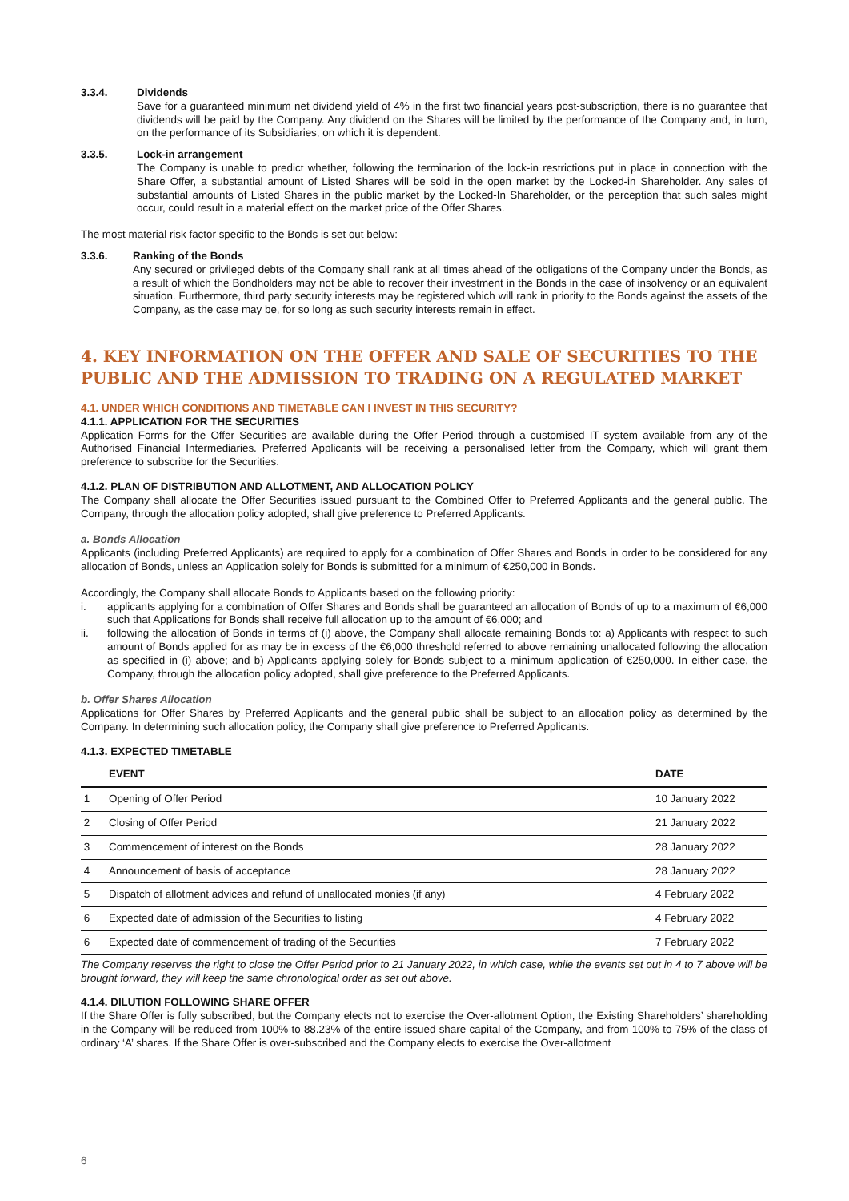3.3.4. Dividends
Save for a guaranteed minimum net dividend yield of 4% in the first two financial years post-subscription, there is no guarantee that dividends will be paid by the Company. Any dividend on the Shares will be limited by the performance of the Company and, in turn, on the performance of its Subsidiaries, on which it is dependent.
3.3.5. Lock-in arrangement
The Company is unable to predict whether, following the termination of the lock-in restrictions put in place in connection with the Share Offer, a substantial amount of Listed Shares will be sold in the open market by the Locked-in Shareholder. Any sales of substantial amounts of Listed Shares in the public market by the Locked-In Shareholder, or the perception that such sales might occur, could result in a material effect on the market price of the Offer Shares.
The most material risk factor specific to the Bonds is set out below:
3.3.6. Ranking of the Bonds
Any secured or privileged debts of the Company shall rank at all times ahead of the obligations of the Company under the Bonds, as a result of which the Bondholders may not be able to recover their investment in the Bonds in the case of insolvency or an equivalent situation. Furthermore, third party security interests may be registered which will rank in priority to the Bonds against the assets of the Company, as the case may be, for so long as such security interests remain in effect.
4. KEY INFORMATION ON THE OFFER AND SALE OF SECURITIES TO THE PUBLIC AND THE ADMISSION TO TRADING ON A REGULATED MARKET
4.1. UNDER WHICH CONDITIONS AND TIMETABLE CAN I INVEST IN THIS SECURITY?
4.1.1. APPLICATION FOR THE SECURITIES
Application Forms for the Offer Securities are available during the Offer Period through a customised IT system available from any of the Authorised Financial Intermediaries. Preferred Applicants will be receiving a personalised letter from the Company, which will grant them preference to subscribe for the Securities.
4.1.2. PLAN OF DISTRIBUTION AND ALLOTMENT, AND ALLOCATION POLICY
The Company shall allocate the Offer Securities issued pursuant to the Combined Offer to Preferred Applicants and the general public. The Company, through the allocation policy adopted, shall give preference to Preferred Applicants.
a. Bonds Allocation
Applicants (including Preferred Applicants) are required to apply for a combination of Offer Shares and Bonds in order to be considered for any allocation of Bonds, unless an Application solely for Bonds is submitted for a minimum of €250,000 in Bonds.
Accordingly, the Company shall allocate Bonds to Applicants based on the following priority:
i. applicants applying for a combination of Offer Shares and Bonds shall be guaranteed an allocation of Bonds of up to a maximum of €6,000 such that Applications for Bonds shall receive full allocation up to the amount of €6,000; and
ii. following the allocation of Bonds in terms of (i) above, the Company shall allocate remaining Bonds to: a) Applicants with respect to such amount of Bonds applied for as may be in excess of the €6,000 threshold referred to above remaining unallocated following the allocation as specified in (i) above; and b) Applicants applying solely for Bonds subject to a minimum application of €250,000. In either case, the Company, through the allocation policy adopted, shall give preference to the Preferred Applicants.
b. Offer Shares Allocation
Applications for Offer Shares by Preferred Applicants and the general public shall be subject to an allocation policy as determined by the Company. In determining such allocation policy, the Company shall give preference to Preferred Applicants.
4.1.3. EXPECTED TIMETABLE
| | EVENT | DATE |
| --- | --- | --- |
| 1 | Opening of Offer Period | 10 January 2022 |
| 2 | Closing of Offer Period | 21 January 2022 |
| 3 | Commencement of interest on the Bonds | 28 January 2022 |
| 4 | Announcement of basis of acceptance | 28 January 2022 |
| 5 | Dispatch of allotment advices and refund of unallocated monies (if any) | 4 February 2022 |
| 6 | Expected date of admission of the Securities to listing | 4 February 2022 |
| 6 | Expected date of commencement of trading of the Securities | 7 February 2022 |
The Company reserves the right to close the Offer Period prior to 21 January 2022, in which case, while the events set out in 4 to 7 above will be brought forward, they will keep the same chronological order as set out above.
4.1.4. DILUTION FOLLOWING SHARE OFFER
If the Share Offer is fully subscribed, but the Company elects not to exercise the Over-allotment Option, the Existing Shareholders’ shareholding in the Company will be reduced from 100% to 88.23% of the entire issued share capital of the Company, and from 100% to 75% of the class of ordinary ‘A’ shares. If the Share Offer is over-subscribed and the Company elects to exercise the Over-allotment
6